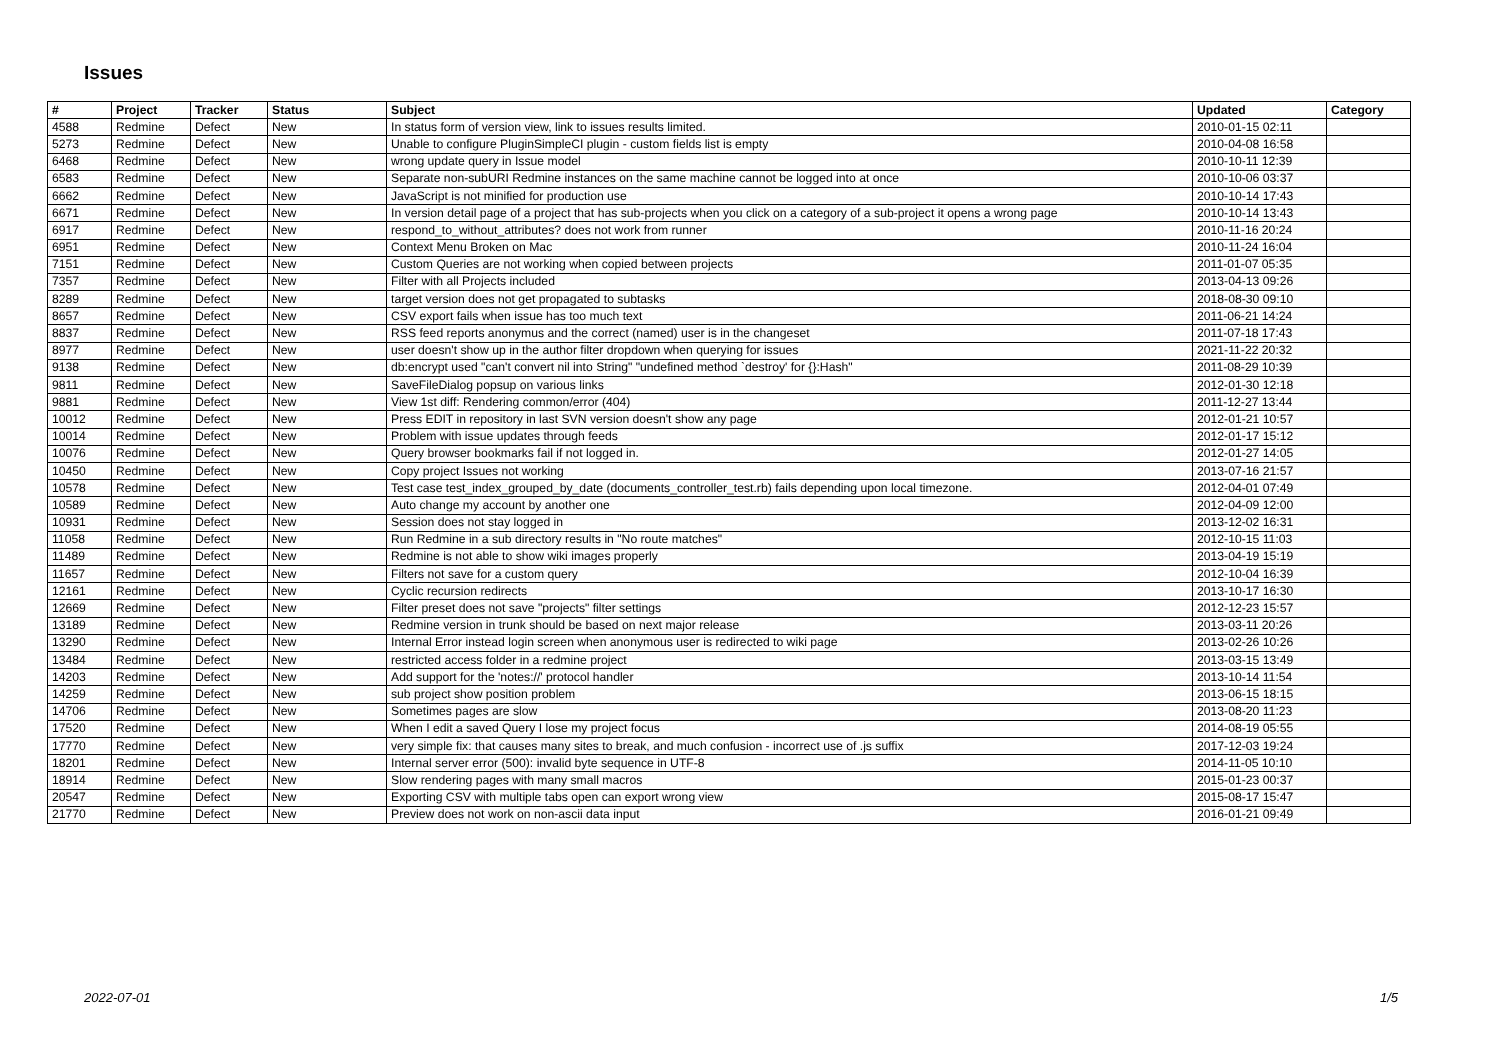Issues
| # | Project | Tracker | Status | Subject | Updated | Category |
| --- | --- | --- | --- | --- | --- | --- |
| 4588 | Redmine | Defect | New | In status form of version view, link to issues results limited. | 2010-01-15 02:11 | |
| 5273 | Redmine | Defect | New | Unable to configure PluginSimpleCI plugin - custom fields list is empty | 2010-04-08 16:58 | |
| 6468 | Redmine | Defect | New | wrong update query in Issue model | 2010-10-11 12:39 | |
| 6583 | Redmine | Defect | New | Separate non-subURI Redmine instances on the same machine cannot be logged into at once | 2010-10-06 03:37 | |
| 6662 | Redmine | Defect | New | JavaScript is not minified for production use | 2010-10-14 17:43 | |
| 6671 | Redmine | Defect | New | In version detail page of a project that has sub-projects when you click on a category of a sub-project it opens a wrong page | 2010-10-14 13:43 | |
| 6917 | Redmine | Defect | New | respond_to_without_attributes? does not work from runner | 2010-11-16 20:24 | |
| 6951 | Redmine | Defect | New | Context Menu Broken on Mac | 2010-11-24 16:04 | |
| 7151 | Redmine | Defect | New | Custom Queries are not working when copied between projects | 2011-01-07 05:35 | |
| 7357 | Redmine | Defect | New | Filter with all Projects included | 2013-04-13 09:26 | |
| 8289 | Redmine | Defect | New | target version does not get propagated to subtasks | 2018-08-30 09:10 | |
| 8657 | Redmine | Defect | New | CSV export fails when issue has too much text | 2011-06-21 14:24 | |
| 8837 | Redmine | Defect | New | RSS feed reports anonymus and the correct (named) user is in the changeset | 2011-07-18 17:43 | |
| 8977 | Redmine | Defect | New | user doesn't show up in the author filter dropdown when querying for issues | 2021-11-22 20:32 | |
| 9138 | Redmine | Defect | New | db:encrypt used "can't convert nil into String" "undefined method `destroy' for {}:Hash" | 2011-08-29 10:39 | |
| 9811 | Redmine | Defect | New | SaveFileDialog popsup on various links | 2012-01-30 12:18 | |
| 9881 | Redmine | Defect | New | View 1st diff: Rendering common/error (404) | 2011-12-27 13:44 | |
| 10012 | Redmine | Defect | New | Press EDIT in repository in last SVN version doesn't show any page | 2012-01-21 10:57 | |
| 10014 | Redmine | Defect | New | Problem with issue updates through feeds | 2012-01-17 15:12 | |
| 10076 | Redmine | Defect | New | Query browser bookmarks fail if not logged in. | 2012-01-27 14:05 | |
| 10450 | Redmine | Defect | New | Copy project Issues not working | 2013-07-16 21:57 | |
| 10578 | Redmine | Defect | New | Test case test_index_grouped_by_date (documents_controller_test.rb) fails depending upon local timezone. | 2012-04-01 07:49 | |
| 10589 | Redmine | Defect | New | Auto change my account by another one | 2012-04-09 12:00 | |
| 10931 | Redmine | Defect | New | Session does not stay logged in | 2013-12-02 16:31 | |
| 11058 | Redmine | Defect | New | Run Redmine in a sub directory results in "No route matches" | 2012-10-15 11:03 | |
| 11489 | Redmine | Defect | New | Redmine is not able to show wiki images properly | 2013-04-19 15:19 | |
| 11657 | Redmine | Defect | New | Filters not save for a custom query | 2012-10-04 16:39 | |
| 12161 | Redmine | Defect | New | Cyclic recursion redirects | 2013-10-17 16:30 | |
| 12669 | Redmine | Defect | New | Filter preset does not save "projects" filter settings | 2012-12-23 15:57 | |
| 13189 | Redmine | Defect | New | Redmine version in trunk should be based on next major release | 2013-03-11 20:26 | |
| 13290 | Redmine | Defect | New | Internal Error instead login screen when anonymous user is redirected to wiki page | 2013-02-26 10:26 | |
| 13484 | Redmine | Defect | New | restricted access folder in a redmine project | 2013-03-15 13:49 | |
| 14203 | Redmine | Defect | New | Add support for the 'notes://' protocol handler | 2013-10-14 11:54 | |
| 14259 | Redmine | Defect | New | sub project show position problem | 2013-06-15 18:15 | |
| 14706 | Redmine | Defect | New | Sometimes pages are slow | 2013-08-20 11:23 | |
| 17520 | Redmine | Defect | New | When I edit a saved Query I lose my project focus | 2014-08-19 05:55 | |
| 17770 | Redmine | Defect | New | very simple fix: that causes many sites to break, and much confusion - incorrect use of .js suffix | 2017-12-03 19:24 | |
| 18201 | Redmine | Defect | New | Internal server error (500): invalid byte sequence in UTF-8 | 2014-11-05 10:10 | |
| 18914 | Redmine | Defect | New | Slow rendering pages with many small macros | 2015-01-23 00:37 | |
| 20547 | Redmine | Defect | New | Exporting CSV with multiple tabs open can export wrong view | 2015-08-17 15:47 | |
| 21770 | Redmine | Defect | New | Preview does not work on non-ascii data input | 2016-01-21 09:49 | |
2022-07-01 1/5